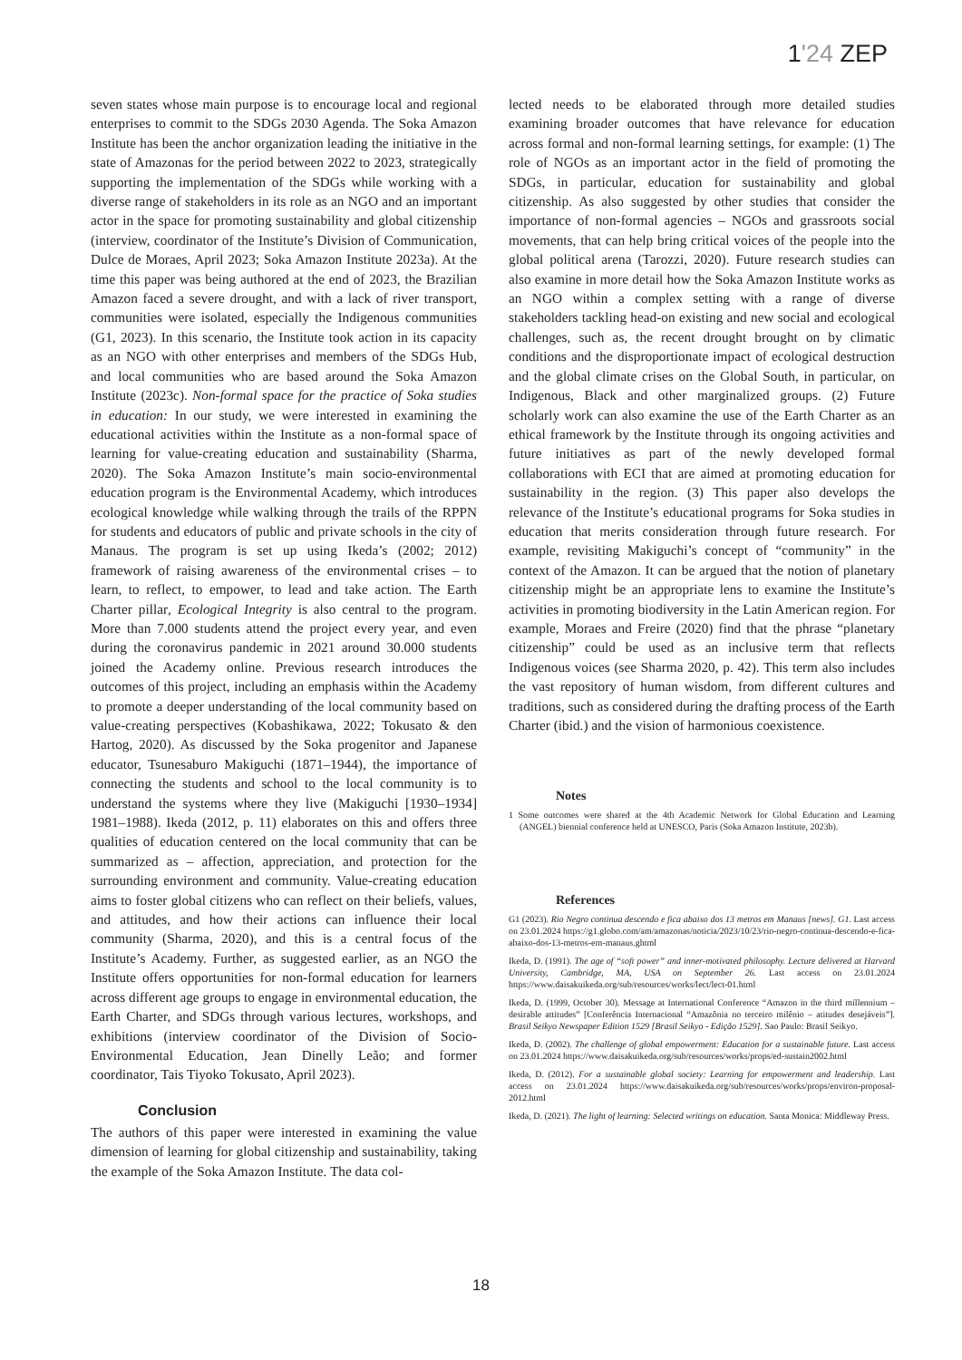1'24 ZEP
seven states whose main purpose is to encourage local and regional enterprises to commit to the SDGs 2030 Agenda. The Soka Amazon Institute has been the anchor organization leading the initiative in the state of Amazonas for the period between 2022 to 2023, strategically supporting the implementation of the SDGs while working with a diverse range of stakeholders in its role as an NGO and an important actor in the space for promoting sustainability and global citizenship (interview, coordinator of the Institute’s Division of Communication, Dulce de Moraes, April 2023; Soka Amazon Institute 2023a). At the time this paper was being authored at the end of 2023, the Brazilian Amazon faced a severe drought, and with a lack of river transport, communities were isolated, especially the Indigenous communities (G1, 2023). In this scenario, the Institute took action in its capacity as an NGO with other enterprises and members of the SDGs Hub, and local communities who are based around the Soka Amazon Institute (2023c). Non-formal space for the practice of Soka studies in education: In our study, we were interested in examining the educational activities within the Institute as a non-formal space of learning for value-creating education and sustainability (Sharma, 2020). The Soka Amazon Institute’s main socio-environmental education program is the Environmental Academy, which introduces ecological knowledge while walking through the trails of the RPPN for students and educators of public and private schools in the city of Manaus. The program is set up using Ikeda’s (2002; 2012) framework of raising awareness of the environmental crises – to learn, to reflect, to empower, to lead and take action. The Earth Charter pillar, Ecological Integrity is also central to the program. More than 7.000 students attend the project every year, and even during the coronavirus pandemic in 2021 around 30.000 students joined the Academy online. Previous research introduces the outcomes of this project, including an emphasis within the Academy to promote a deeper understanding of the local community based on value-creating perspectives (Kobashikawa, 2022; Tokusato & den Hartog, 2020). As discussed by the Soka progenitor and Japanese educator, Tsunesaburo Makiguchi (1871–1944), the importance of connecting the students and school to the local community is to understand the systems where they live (Makiguchi [1930–1934] 1981–1988). Ikeda (2012, p. 11) elaborates on this and offers three qualities of education centered on the local community that can be summarized as – affection, appreciation, and protection for the surrounding environment and community. Value-creating education aims to foster global citizens who can reflect on their beliefs, values, and attitudes, and how their actions can influence their local community (Sharma, 2020), and this is a central focus of the Institute’s Academy. Further, as suggested earlier, as an NGO the Institute offers opportunities for non-formal education for learners across different age groups to engage in environmental education, the Earth Charter, and SDGs through various lectures, workshops, and exhibitions (interview coordinator of the Division of Socio-Environmental Education, Jean Dinelly Leão; and former coordinator, Tais Tiyoko Tokusato, April 2023).
Conclusion
The authors of this paper were interested in examining the value dimension of learning for global citizenship and sustainability, taking the example of the Soka Amazon Institute. The data col-
lected needs to be elaborated through more detailed studies examining broader outcomes that have relevance for education across formal and non-formal learning settings, for example: (1) The role of NGOs as an important actor in the field of promoting the SDGs, in particular, education for sustainability and global citizenship. As also suggested by other studies that consider the importance of non-formal agencies – NGOs and grassroots social movements, that can help bring critical voices of the people into the global political arena (Tarozzi, 2020). Future research studies can also examine in more detail how the Soka Amazon Institute works as an NGO within a complex setting with a range of diverse stakeholders tackling head-on existing and new social and ecological challenges, such as, the recent drought brought on by climatic conditions and the disproportionate impact of ecological destruction and the global climate crises on the Global South, in particular, on Indigenous, Black and other marginalized groups. (2) Future scholarly work can also examine the use of the Earth Charter as an ethical framework by the Institute through its ongoing activities and future initiatives as part of the newly developed formal collaborations with ECI that are aimed at promoting education for sustainability in the region. (3) This paper also develops the relevance of the Institute’s educational programs for Soka studies in education that merits consideration through future research. For example, revisiting Makiguchi’s concept of “community” in the context of the Amazon. It can be argued that the notion of planetary citizenship might be an appropriate lens to examine the Institute’s activities in promoting biodiversity in the Latin American region. For example, Moraes and Freire (2020) find that the phrase “planetary citizenship” could be used as an inclusive term that reflects Indigenous voices (see Sharma 2020, p. 42). This term also includes the vast repository of human wisdom, from different cultures and traditions, such as considered during the drafting process of the Earth Charter (ibid.) and the vision of harmonious coexistence.
Notes
1 Some outcomes were shared at the 4th Academic Network for Global Education and Learning (ANGEL) biennial conference held at UNESCO, Paris (Soka Amazon Institute, 2023b).
References
G1 (2023). Rio Negro continua descendo e fica abaixo dos 13 metros em Manaus [news]. G1. Last access on 23.01.2024 https://g1.globo.com/am/amazonas/noticia/2023/10/23/rio-negro-continua-descendo-e-fica-abaixo-dos-13-metros-em-manaus.ghtml
Ikeda, D. (1991). The age of “soft power” and inner-motivated philosophy. Lecture delivered at Harvard University, Cambridge, MA, USA on September 26. Last access on 23.01.2024 https://www.daisakuikeda.org/sub/resources/works/lect/lect-01.html
Ikeda, D. (1999, October 30). Message at International Conference “Amazon in the third millennium – desirable attitudes” [Conferência Internacional “Amazônia no terceiro milênio – atitudes desejáveis”]. Brasil Seikyo Newspaper Edition 1529 [Brasil Seikyo - Edição 1529]. Sao Paulo: Brasil Seikyo.
Ikeda, D. (2002). The challenge of global empowerment: Education for a sustainable future. Last access on 23.01.2024 https://www.daisakuikeda.org/sub/resources/works/props/ed-sustain2002.html
Ikeda, D. (2012). For a sustainable global society: Learning for empowerment and leadership. Last access on 23.01.2024 https://www.daisakuikeda.org/sub/resources/works/props/environ-proposal-2012.html
Ikeda, D. (2021). The light of learning: Selected writings on education. Santa Monica: Middleway Press.
18